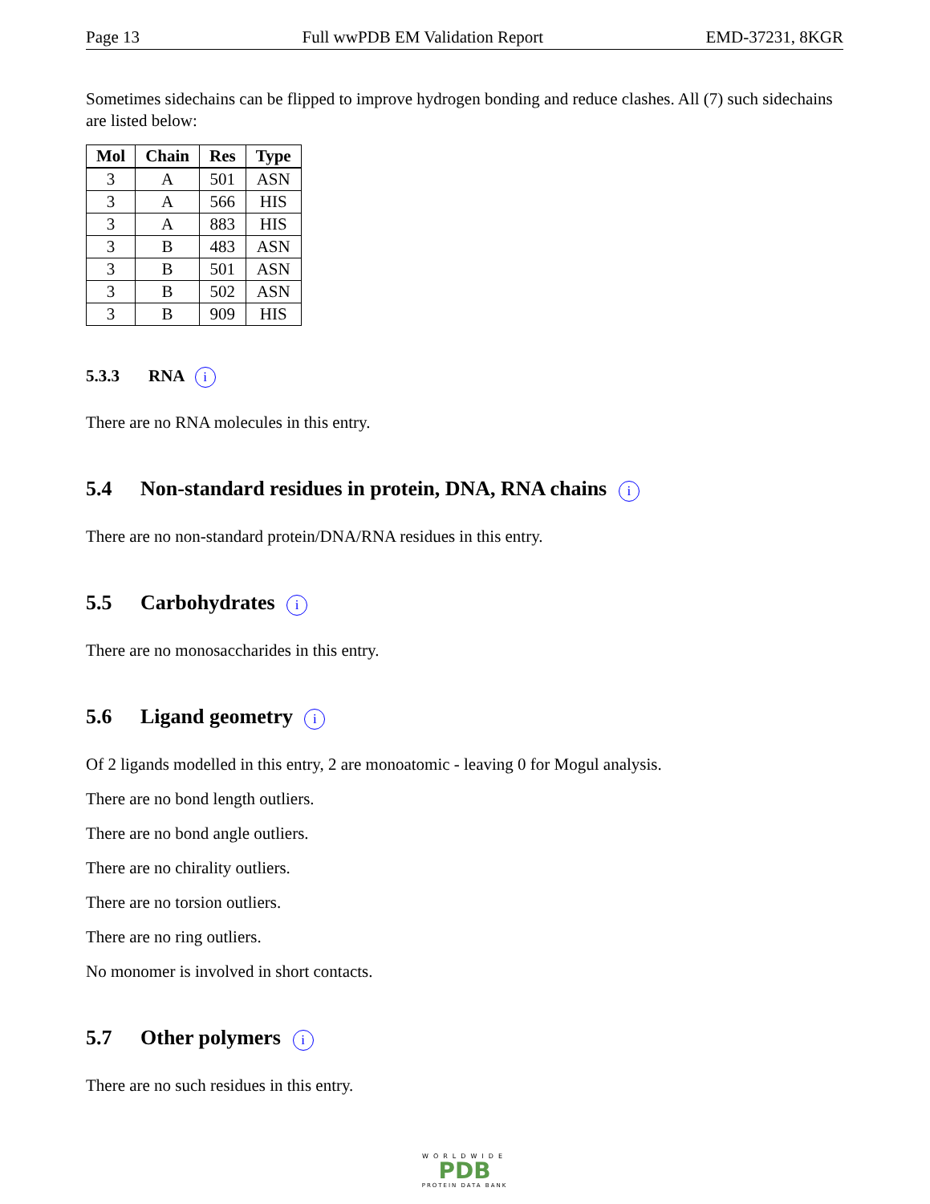Page 13 Full wwPDB EM Validation Report EMD-37231, 8KGR
Sometimes sidechains can be flipped to improve hydrogen bonding and reduce clashes. All (7) such sidechains are listed below:
| Mol | Chain | Res | Type |
| --- | --- | --- | --- |
| 3 | A | 501 | ASN |
| 3 | A | 566 | HIS |
| 3 | A | 883 | HIS |
| 3 | B | 483 | ASN |
| 3 | B | 501 | ASN |
| 3 | B | 502 | ASN |
| 3 | B | 909 | HIS |
5.3.3 RNA i
There are no RNA molecules in this entry.
5.4 Non-standard residues in protein, DNA, RNA chains i
There are no non-standard protein/DNA/RNA residues in this entry.
5.5 Carbohydrates i
There are no monosaccharides in this entry.
5.6 Ligand geometry i
Of 2 ligands modelled in this entry, 2 are monoatomic - leaving 0 for Mogul analysis.
There are no bond length outliers.
There are no bond angle outliers.
There are no chirality outliers.
There are no torsion outliers.
There are no ring outliers.
No monomer is involved in short contacts.
5.7 Other polymers i
There are no such residues in this entry.
WORLDWIDE
PDB
PROTEIN DATA BANK